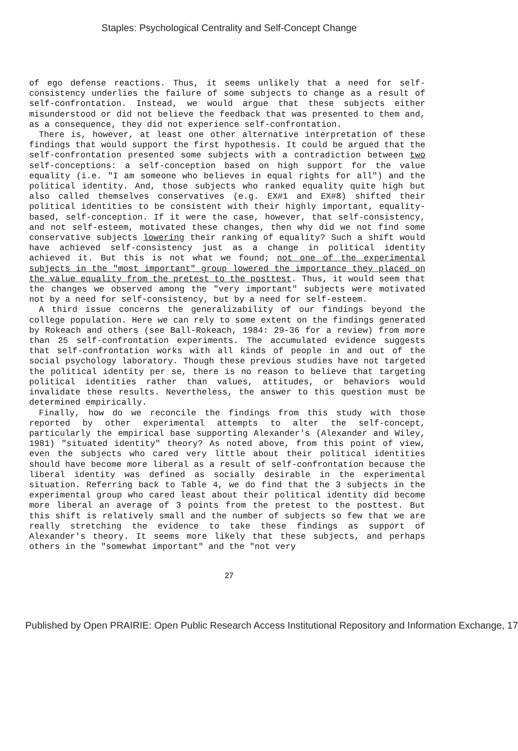Staples: Psychological Centrality and Self-Concept Change
of ego defense reactions. Thus, it seems unlikely that a need for self-consistency underlies the failure of some subjects to change as a result of self-confrontation. Instead, we would argue that these subjects either misunderstood or did not believe the feedback that was presented to them and, as a consequence, they did not experience self-confrontation.
There is, however, at least one other alternative interpretation of these findings that would support the first hypothesis. It could be argued that the self-confrontation presented some subjects with a contradiction between two self-conceptions: a self-conception based on high support for the value equality (i.e. "I am someone who believes in equal rights for all") and the political identity. And, those subjects who ranked equality quite high but also called themselves conservatives (e.g. EX#1 and EX#8) shifted their political identities to be consistent with their highly important, equality-based, self-conception. If it were the case, however, that self-consistency, and not self-esteem, motivated these changes, then why did we not find some conservative subjects lowering their ranking of equality? Such a shift would have achieved self-consistency just as a change in political identity achieved it. But this is not what we found; not one of the experimental subjects in the "most important" group lowered the importance they placed on the value equality from the pretest to the posttest. Thus, it would seem that the changes we observed among the "very important" subjects were motivated not by a need for self-consistency, but by a need for self-esteem.
A third issue concerns the generalizability of our findings beyond the college population. Here we can rely to some extent on the findings generated by Rokeach and others (see Ball-Rokeach, 1984: 29-36 for a review) from more than 25 self-confrontation experiments. The accumulated evidence suggests that self-confrontation works with all kinds of people in and out of the social psychology laboratory. Though these previous studies have not targeted the political identity per se, there is no reason to believe that targeting political identities rather than values, attitudes, or behaviors would invalidate these results. Nevertheless, the answer to this question must be determined empirically.
Finally, how do we reconcile the findings from this study with those reported by other experimental attempts to alter the self-concept, particularly the empirical base supporting Alexander's (Alexander and Wiley, 1981) "situated identity" theory? As noted above, from this point of view, even the subjects who cared very little about their political identities should have become more liberal as a result of self-confrontation because the liberal identity was defined as socially desirable in the experimental situation. Referring back to Table 4, we do find that the 3 subjects in the experimental group who cared least about their political identity did become more liberal an average of 3 points from the pretest to the posttest. But this shift is relatively small and the number of subjects so few that we are really stretching the evidence to take these findings as support of Alexander's theory. It seems more likely that these subjects, and perhaps others in the "somewhat important" and the "not very
27
Published by Open PRAIRIE: Open Public Research Access Institutional Repository and Information Exchange, 17